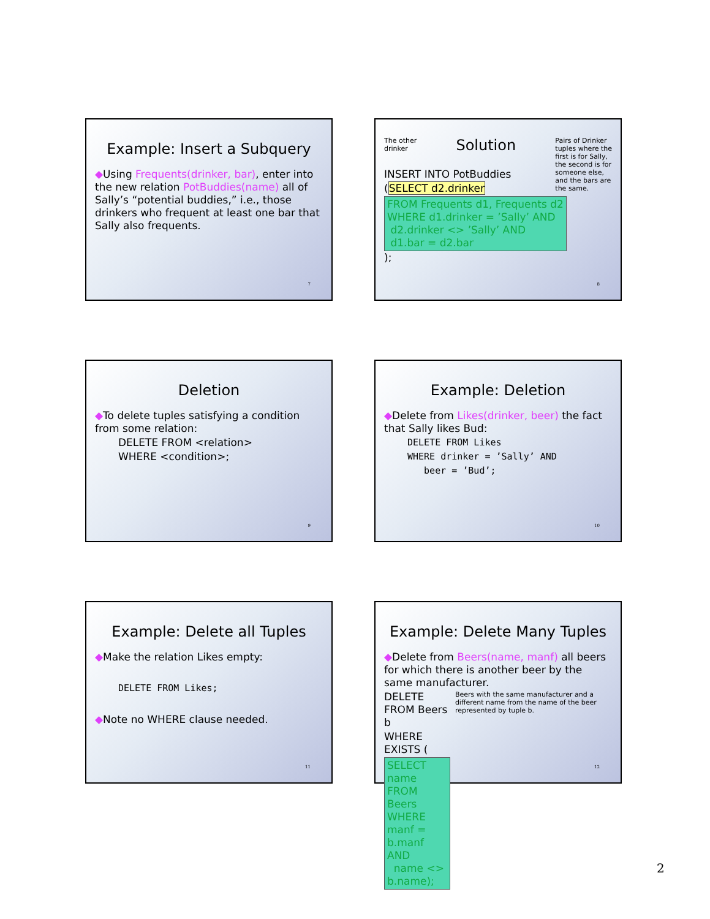Example: Insert a Subquery
◆Using Frequents(drinker, bar), enter into the new relation PotBuddies(name) all of Sally’s “potential buddies,” i.e., those drinkers who frequent at least one bar that Sally also frequents.
7
The other
drinker
Solution
Pairs of Drinker
tuples where the
first is for Sally,
the second is for
someone else,
and the bars are
the same.
INSERT INTO PotBuddies
(SELECT d2.drinker
FROM Frequents d1, Frequents d2
WHERE d1.drinker = ’Sally’ AND
d2.drinker <> ’Sally’ AND
d1.bar = d2.bar
);
8
Deletion
◆To delete tuples satisfying a condition from some relation:
DELETE FROM <relation>
WHERE <condition>;
9
Example: Deletion
◆Delete from Likes(drinker, beer) the fact that Sally likes Bud:
DELETE FROM Likes
WHERE drinker = ’Sally’ AND
beer = ’Bud’;
10
Example: Delete all Tuples
◆Make the relation Likes empty:
DELETE FROM Likes;
◆Note no WHERE clause needed.
11
Example: Delete Many Tuples
◆Delete from Beers(name, manf) all beers for which there is another beer by the same manufacturer.
DELETE FROM Beers b
WHERE EXISTS (
SELECT name FROM Beers
WHERE manf = b.manf AND
name <> b.name);
Beers with the same manufacturer and a different name from the name of the beer represented by tuple b.
12
2